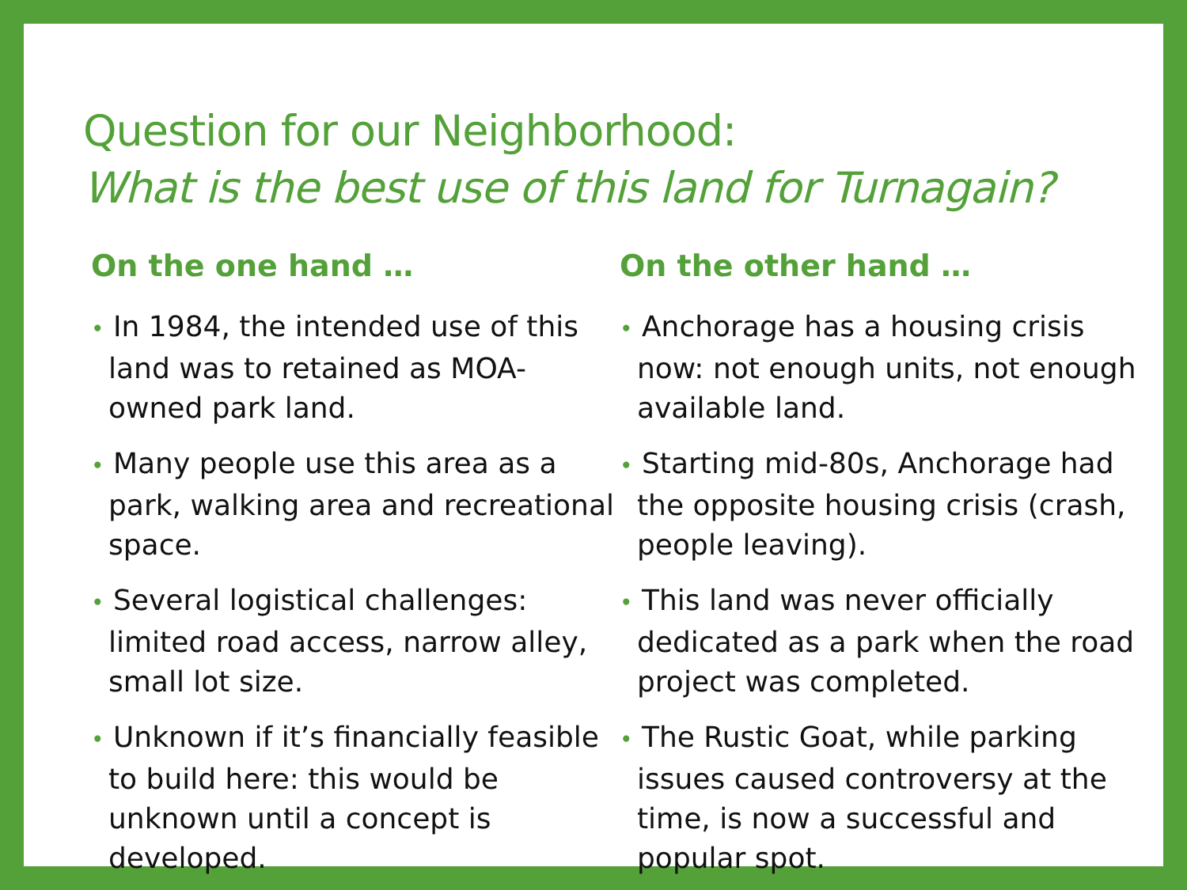Question for our Neighborhood:
What is the best use of this land for Turnagain?
On the one hand …
• In 1984, the intended use of this land was to retained as MOA-owned park land.
• Many people use this area as a park, walking area and recreational space.
• Several logistical challenges: limited road access, narrow alley, small lot size.
• Unknown if it’s financially feasible to build here: this would be unknown until a concept is developed.
On the other hand …
• Anchorage has a housing crisis now: not enough units, not enough available land.
• Starting mid-80s, Anchorage had the opposite housing crisis (crash, people leaving).
• This land was never officially dedicated as a park when the road project was completed.
• The Rustic Goat, while parking issues caused controversy at the time, is now a successful and popular spot.